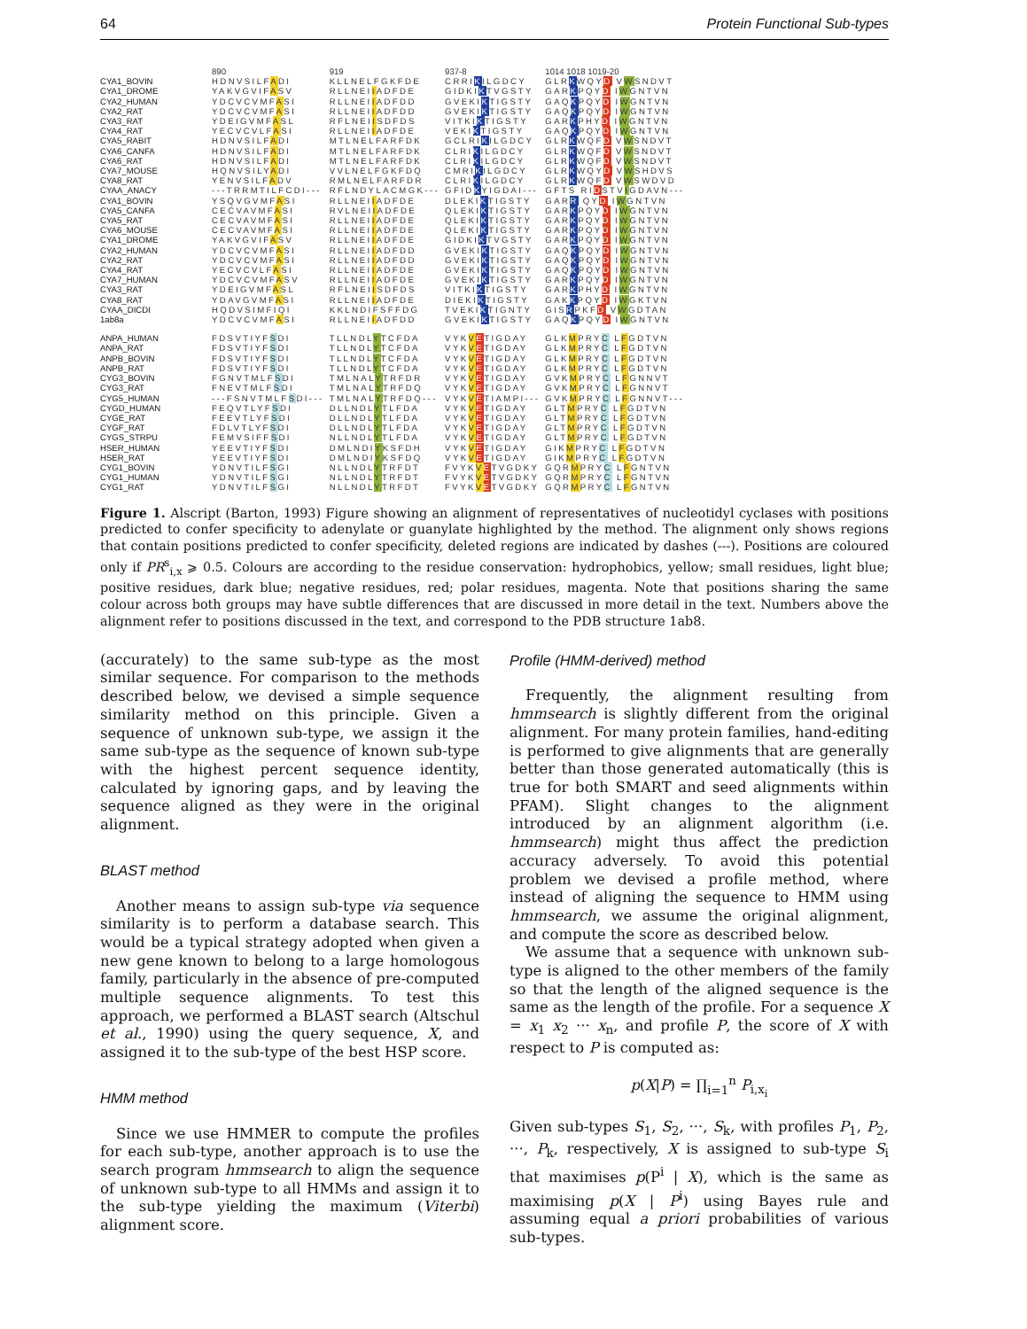64 Protein Functional Sub-types
| | 890 | 919 | 937-8 | 1014 1018 1019-20 |
| CYA1_BOVIN | HDNVSILF A DI | KLLNELFGKFDE | CRRI K ILGDCY | GLR K WQY D V W SNDVT |
| CYA1_DROME | YAKVGVIF A SV | RLLNEI I ADFDE | GIDKI K TVGSTY | GAR K PQY D I W GNTVN |
| CYA2_HUMAN | YDCVCVMF A SI | RLLNEI I ADFDD | GVEKI K TIGSTY | GAQ K PQY D I W GNTVN |
| CYA2_RAT | YDCVCVMF A SI | RLLNEI I ADFDD | GVEKI K TIGSTY | GAQ K PQY D I W GNTVN |
| CYA3_RAT | YDEIGVMF A SL | RFLNEI I SDFDS | VITKI K TIGSTY | GAR K PHY D I W GNTVN |
| CYA4_RAT | YECVCVLF A SI | RLLNEI I ADFDE | VEKI K TIGSTY | GAQ K PQY D I W GNTVN |
| CYA5_RABIT | HDNVSILF A DI | MTLNELFARFDK | GCLRI K ILGDCY | GLR K WQF D V W SNDVT |
| CYA6_CANFA | HDNVSILF A DI | MTLNELFARFDK | CLRI K ILGDCY | GLR K WQF D V W SNDVT |
| CYA6_RAT | HDNVSILF A DI | MTLNELFARFDK | CLRI K ILGDCY | GLR K WQF D V W SNDVT |
| CYA7_MOUSE | HQNVSILY A DI | VVLNELFGKFDQ | CMRI K ILGDCY | GLR K WQY D V W SHDVS |
| CYA8_RAT | YENVSILF A DV | RMLNELFARFDR | CLRI K ILGDCY | GLR K WQF D V W SWDVD |
| CYAA_ANACY | ---TRRMTILFCDI--- | RFLNDYLACMGK--- | GFID K YIGDAI--- | GFTS RI D STV I GDAVN--- |
| CYA1_BOVIN | YSQVGVMF A SI | RLLNEI I ADFDE | DLEKI K TIGSTY | GAR R QY D I W GNTVN |
| CYA5_CANFA | CECVAVMF A SI | RVLNEI I ADFDE | QLEKI K TIGSTY | GAR K PQY D I W GNTVN |
| CYA5_RAT | CECVAVMF A SI | RLLNEI I ADFDE | QLEKI K TIGSTY | GAR K PQY D I W GNTVN |
| CYA6_MOUSE | CECVAVMF A SI | RLLNEI I ADFDE | QLEKI K TIGSTY | GAR K PQY D I W GNTVN |
| CYA1_DROME | YAKVGVIF A SV | RLLNEI I ADFDE | GIDKI K TVGSTY | GAR K PQY D I W GNTVN |
| CYA2_HUMAN | YDCVCVMF A SI | RLLNEI I ADFDD | GVEKI K TIGSTY | GAQ K PQY D I W GNTVN |
| CYA2_RAT | YDCVCVMF A SI | RLLNEI I ADFDD | GVEKI K TIGSTY | GAQ K PQY D I W GNTVN |
| CYA4_RAT | YECVCVLF A SI | RLLNEI I ADFDE | GVEKI K TIGSTY | GAQ K PQY D I W GNTVN |
| CYA7_HUMAN | YDCVCVMF A SV | RLLNEI I ADFDE | GVEKI K TIGSTY | GAR K PQY D I W GNTVN |
| CYA3_RAT | YDEIGVMF A SL | RFLNEI I SDFDS | VITKI K TIGSTY | GAR K PHY D I W GNTVN |
| CYA8_RAT | YDAVGVMF A SI | RLLNEI I ADFDE | DIEKI K TIGSTY | GAK K PQY D I W GKTVN |
| CYAA_DICDI | HQDVSIMFIQI | KKLNDIFSFFDG | TVEKI K TIGNTY | GIS R PKF D V W GDTAN |
| 1ab8a | YDCVCVMF A SI | RLLNEI I ADFDD | GVEKI K TIGSTY | GAQ K PQY D I W GNTVN |
| ANPA_HUMAN | FDSVTIYF S DI | TLLNDL Y TCFDA | VYK V E TIGDAY | GLK M PRY C L F GDTVN |
| ANPA_RAT | FDSVTIYF S DI | TLLNDL Y TCFDA | VYK V E TIGDAY | GLK M PRY C L F GDTVN |
| ANPB_BOVIN | FDSVTIYF S DI | TLLNDL Y TCFDA | VYK V E TIGDAY | GLK M PRY C L F GDTVN |
| ANPB_RAT | FDSVTIYF S DI | TLLNDL Y TCFDA | VYK V E TIGDAY | GLK M PRY C L F GDTVN |
| CYG3_BOVIN | FGNVTMLF S DI | TMLNAL Y TRFDR | VYK V E TIGDAY | GVK M PRY C L F GNNVT |
| CYG3_RAT | FNEVTMLF S DI | TMLNAL Y TRFDQ | VYK V E TIGDAY | GVK M PRY C L F GNNVT |
| CYG5_HUMAN | ---FSNVTMLF S DI--- | TMLNAL Y TRFDQ--- | VYK V E TIAMPI--- | GVK M PRY C L F GNNVT--- |
| CYGD_HUMAN | FEQVTLYF S DI | DLLNDL Y TLFDA | VYK V E TIGDAY | GLT M PRY C L F GDTVN |
| CYGE_RAT | FEEVTLYF S DI | DLLNDL Y TLFDA | VYK V E TIGDAY | GLT M PRY C L F GDTVN |
| CYGF_RAT | FDLVTLYF S DI | DLLNDL Y TLFDA | VYK V E TIGDAY | GLT M PRY C L F GDTVN |
| CYGS_STRPU | FEMVSIFF S DI | NLLNDL Y TLFDA | VYK V E TIGDAY | GLT M PRY C L F GDTVN |
| HSER_HUMAN | YEEVTIYF S DI | DMLNDI Y KSFDH | VYK V E TIGDAY | GIK M PRY C L F GDTVN |
| HSER_RAT | YEEVTIYF S DI | DMLNDI Y KSFDQ | VYK V E TIGDAY | GIK M PRY C L F GDTVN |
| CYG1_BOVIN | YDNVTILF S GI | NLLNDL Y TRFDT | FVYK V E TVGDKY | GQR M PRY C L F GNTVN |
| CYG1_HUMAN | YDNVTILF S GI | NLLNDL Y TRFDT | FVYK V E TVGDKY | GQR M PRY C L F GNTVN |
| CYG1_RAT | YDNVTILF S GI | NLLNDL Y TRFDT | FVYK V E TVGDKY | GQR M PRY C L F GNTVN |
Figure 1. Alscript (Barton, 1993) Figure showing an alignment of representatives of nucleotidyl cyclases with positions predicted to confer specificity to adenylate or guanylate highlighted by the method. The alignment only shows regions that contain positions predicted to confer specificity, deleted regions are indicated by dashes (---). Positions are coloured only if PR<sup>s</sup><sub>i,x</sub> ⩾ 0.5. Colours are according to the residue conservation: hydrophobics, yellow; small residues, light blue; positive residues, dark blue; negative residues, red; polar residues, magenta. Note that positions sharing the same colour across both groups may have subtle differences that are discussed in more detail in the text. Numbers above the alignment refer to positions discussed in the text, and correspond to the PDB structure 1ab8.
(accurately) to the same sub-type as the most similar sequence. For comparison to the methods described below, we devised a simple sequence similarity method on this principle. Given a sequence of unknown sub-type, we assign it the same sub-type as the sequence of known sub-type with the highest percent sequence identity, calculated by ignoring gaps, and by leaving the sequence aligned as they were in the original alignment.
BLAST method
Another means to assign sub-type via sequence similarity is to perform a database search. This would be a typical strategy adopted when given a new gene known to belong to a large homologous family, particularly in the absence of pre-computed multiple sequence alignments. To test this approach, we performed a BLAST search (Altschul et al., 1990) using the query sequence, X, and assigned it to the sub-type of the best HSP score.
HMM method
Since we use HMMER to compute the profiles for each sub-type, another approach is to use the search program hmmsearch to align the sequence of unknown sub-type to all HMMs and assign it to the sub-type yielding the maximum (Viterbi) alignment score.
Profile (HMM-derived) method
Frequently, the alignment resulting from hmmsearch is slightly different from the original alignment. For many protein families, hand-editing is performed to give alignments that are generally better than those generated automatically (this is true for both SMART and seed alignments within PFAM). Slight changes to the alignment introduced by an alignment algorithm (i.e. hmmsearch) might thus affect the prediction accuracy adversely. To avoid this potential problem we devised a profile method, where instead of aligning the sequence to HMM using hmmsearch, we assume the original alignment, and compute the score as described below.
We assume that a sequence with unknown sub-type is aligned to the other members of the family so that the length of the aligned sequence is the same as the length of the profile. For a sequence X = x<sub>1</sub> x<sub>2</sub> ··· x<sub>n</sub>, and profile P, the score of X with respect to P is computed as:
p(X|P) = ∏<sub>i=1</sub><sup>n</sup> P<sub>i,x<sub>i</sub></sub>
Given sub-types S<sub>1</sub>, S<sub>2</sub>, ···, S<sub>k</sub>, with profiles P<sub>1</sub>, P<sub>2</sub>, ···, P<sub>k</sub>, respectively, X is assigned to sub-type S<sub>i</sub> that maximises p(P<sup>i</sup> | X), which is the same as maximising p(X | P<sup>i</sup>) using Bayes rule and assuming equal a priori probabilities of various sub-types.